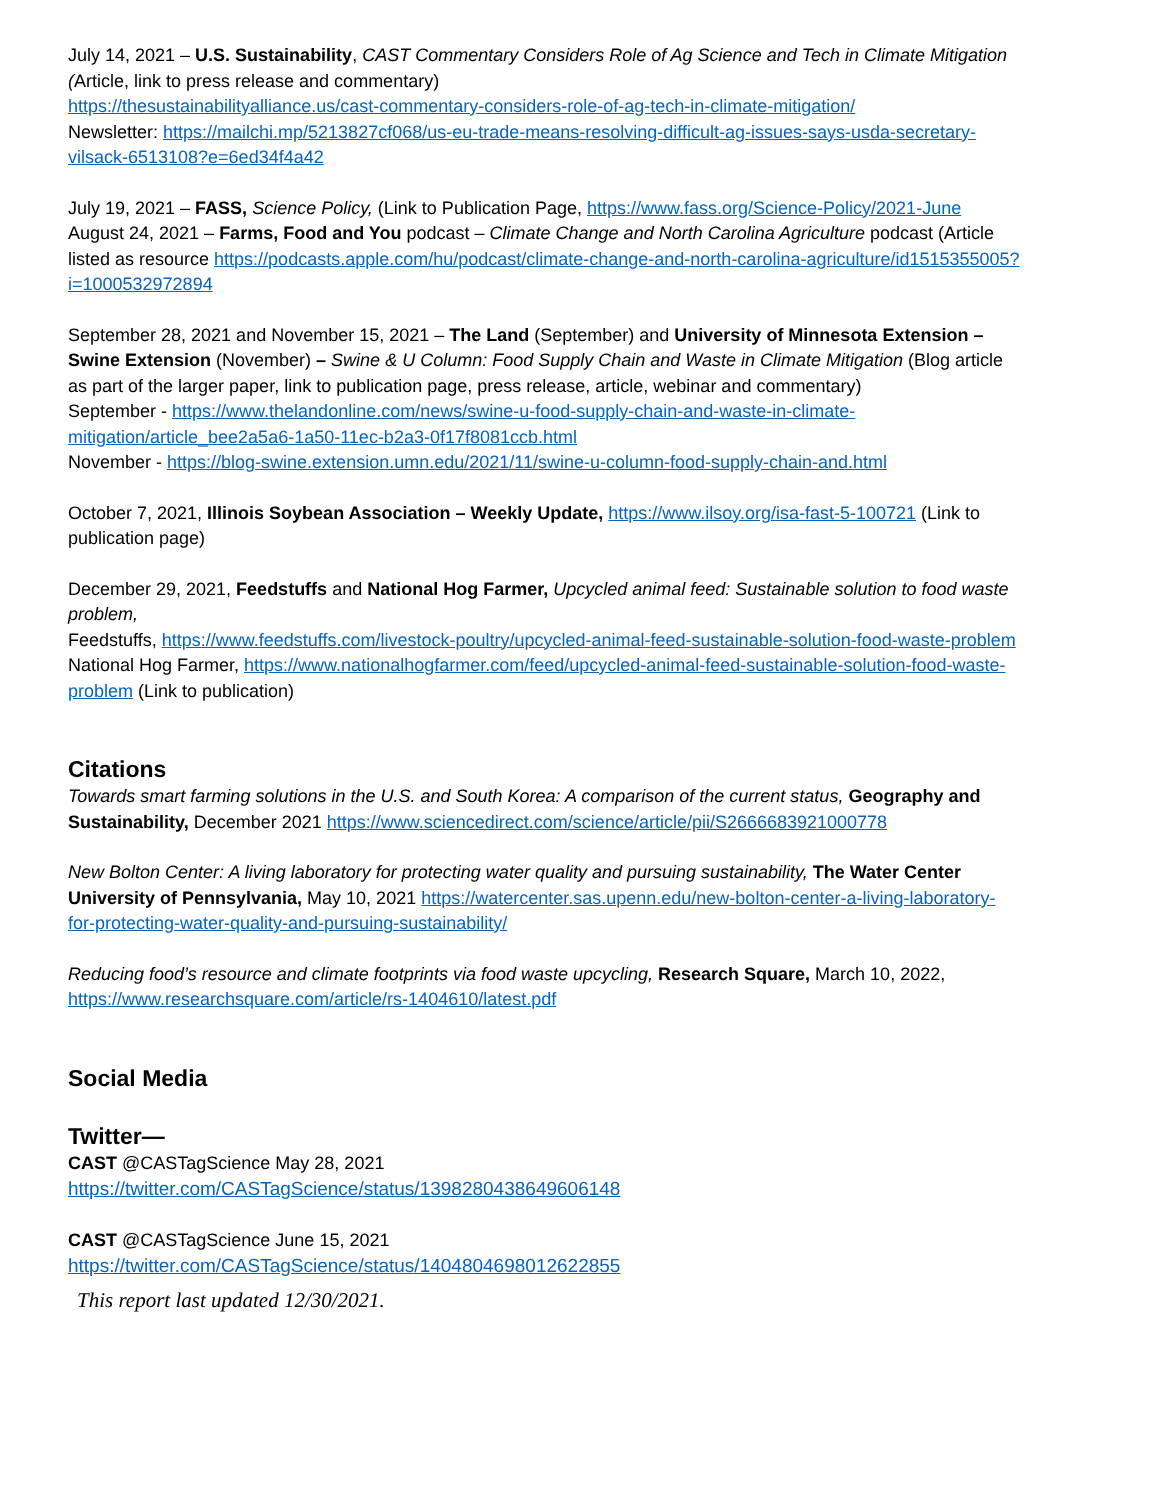July 14, 2021 – U.S. Sustainability, CAST Commentary Considers Role of Ag Science and Tech in Climate Mitigation (Article, link to press release and commentary)
https://thesustainabilityalliance.us/cast-commentary-considers-role-of-ag-tech-in-climate-mitigation/
Newsletter: https://mailchi.mp/5213827cf068/us-eu-trade-means-resolving-difficult-ag-issues-says-usda-secretary-vilsack-6513108?e=6ed34f4a42
July 19, 2021 – FASS, Science Policy, (Link to Publication Page, https://www.fass.org/Science-Policy/2021-June
August 24, 2021 – Farms, Food and You podcast – Climate Change and North Carolina Agriculture podcast (Article listed as resource https://podcasts.apple.com/hu/podcast/climate-change-and-north-carolina-agriculture/id1515355005?i=1000532972894
September 28, 2021 and November 15, 2021 – The Land (September) and University of Minnesota Extension – Swine Extension (November) – Swine & U Column: Food Supply Chain and Waste in Climate Mitigation (Blog article as part of the larger paper, link to publication page, press release, article, webinar and commentary)
September - https://www.thelandonline.com/news/swine-u-food-supply-chain-and-waste-in-climate-mitigation/article_bee2a5a6-1a50-11ec-b2a3-0f17f8081ccb.html
November - https://blog-swine.extension.umn.edu/2021/11/swine-u-column-food-supply-chain-and.html
October 7, 2021, Illinois Soybean Association – Weekly Update, https://www.ilsoy.org/isa-fast-5-100721 (Link to publication page)
December 29, 2021, Feedstuffs and National Hog Farmer, Upcycled animal feed: Sustainable solution to food waste problem,
Feedstuffs, https://www.feedstuffs.com/livestock-poultry/upcycled-animal-feed-sustainable-solution-food-waste-problem
National Hog Farmer, https://www.nationalhogfarmer.com/feed/upcycled-animal-feed-sustainable-solution-food-waste-problem (Link to publication)
Citations
Towards smart farming solutions in the U.S. and South Korea: A comparison of the current status, Geography and Sustainability, December 2021 https://www.sciencedirect.com/science/article/pii/S2666683921000778
New Bolton Center: A living laboratory for protecting water quality and pursuing sustainability, The Water Center University of Pennsylvania, May 10, 2021 https://watercenter.sas.upenn.edu/new-bolton-center-a-living-laboratory-for-protecting-water-quality-and-pursuing-sustainability/
Reducing food’s resource and climate footprints via food waste upcycling, Research Square, March 10, 2022, https://www.researchsquare.com/article/rs-1404610/latest.pdf
Social Media
Twitter—
CAST @CASTagScience May 28, 2021
https://twitter.com/CASTagScience/status/1398280438649606148
CAST @CASTagScience June 15, 2021
https://twitter.com/CASTagScience/status/1404804698012622855
This report last updated 12/30/2021.